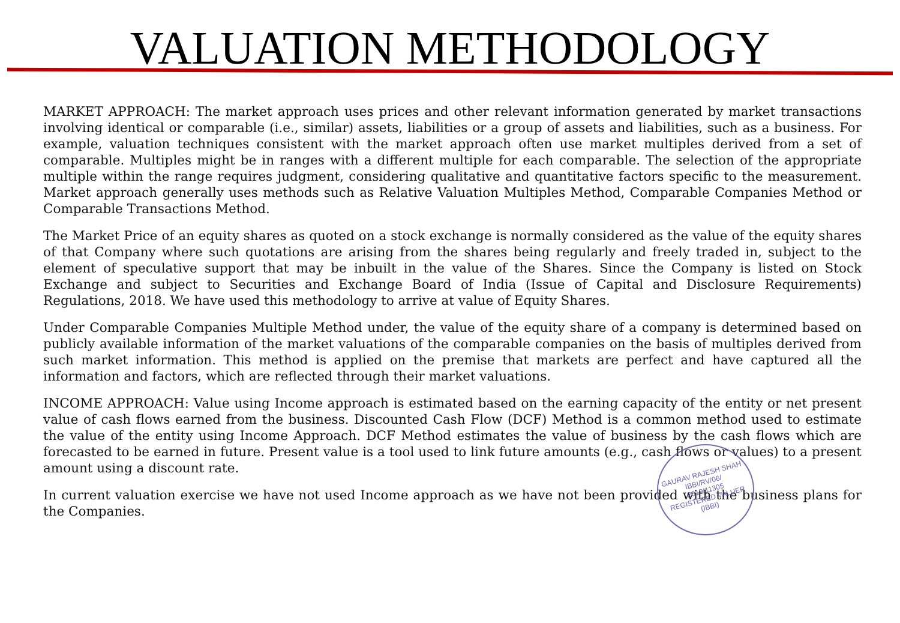VALUATION METHODOLOGY
MARKET APPROACH: The market approach uses prices and other relevant information generated by market transactions involving identical or comparable (i.e., similar) assets, liabilities or a group of assets and liabilities, such as a business. For example, valuation techniques consistent with the market approach often use market multiples derived from a set of comparable. Multiples might be in ranges with a different multiple for each comparable. The selection of the appropriate multiple within the range requires judgment, considering qualitative and quantitative factors specific to the measurement. Market approach generally uses methods such as Relative Valuation Multiples Method, Comparable Companies Method or Comparable Transactions Method.
The Market Price of an equity shares as quoted on a stock exchange is normally considered as the value of the equity shares of that Company where such quotations are arising from the shares being regularly and freely traded in, subject to the element of speculative support that may be inbuilt in the value of the Shares. Since the Company is listed on Stock Exchange and subject to Securities and Exchange Board of India (Issue of Capital and Disclosure Requirements) Regulations, 2018. We have used this methodology to arrive at value of Equity Shares.
Under Comparable Companies Multiple Method under, the value of the equity share of a company is determined based on publicly available information of the market valuations of the comparable companies on the basis of multiples derived from such market information. This method is applied on the premise that markets are perfect and have captured all the information and factors, which are reflected through their market valuations.
INCOME APPROACH: Value using Income approach is estimated based on the earning capacity of the entity or net present value of cash flows earned from the business. Discounted Cash Flow (DCF) Method is a common method used to estimate the value of the entity using Income Approach. DCF Method estimates the value of business by the cash flows which are forecasted to be earned in future. Present value is a tool used to link future amounts (e.g., cash flows or values) to a present amount using a discount rate.
In current valuation exercise we have not used Income approach as we have not been provided with the business plans for the Companies.
GAURAV RAJESH SHAH
IBBI/RV/06/
2019/11305
REGISTERED VALUER (IBBI)